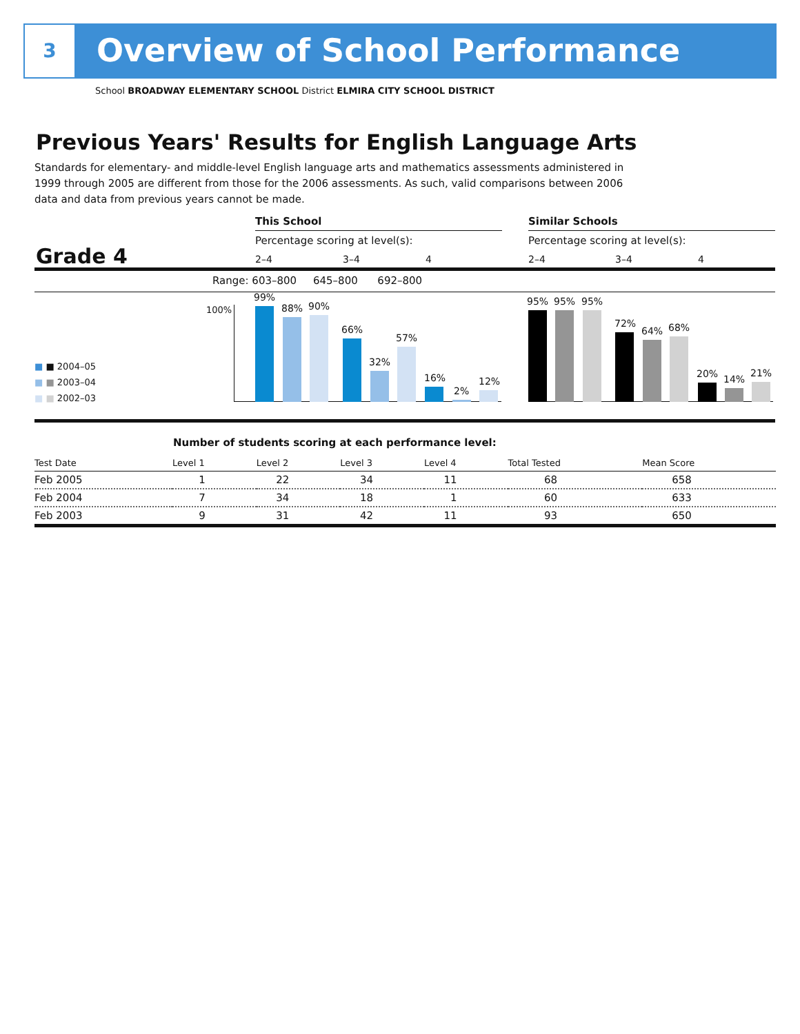3 Overview of School Performance
School BROADWAY ELEMENTARY SCHOOL District ELMIRA CITY SCHOOL DISTRICT
Previous Years' Results for English Language Arts
Standards for elementary- and middle-level English language arts and mathematics assessments administered in 1999 through 2005 are different from those for the 2006 assessments. As such, valid comparisons between 2006 data and data from previous years cannot be made.
This School Similar Schools
Percentage scoring at level(s): Percentage scoring at level(s):
Grade 4 2–4 3–4 4 2–4 3–4 4
Range: 603–800 645–800 692–800
100%
99%
88% 90%
66%
32%
57%
16%
2%
12%
95% 95% 95%
72%
64% 68%
20% 14%
21%
■ ■ 2004–05
■ ■ 2003–04
■ ■ 2002–03
Number of students scoring at each performance level:
| Test Date | Level 1 | Level 2 | Level 3 | Level 4 | Total Tested | Mean Score |
| --- | --- | --- | --- | --- | --- | --- |
| Feb 2005 | 1 | 22 | 34 | 11 | 68 | 658 |
| Feb 2004 | 7 | 34 | 18 | 1 | 60 | 633 |
| Feb 2003 | 9 | 31 | 42 | 11 | 93 | 650 |